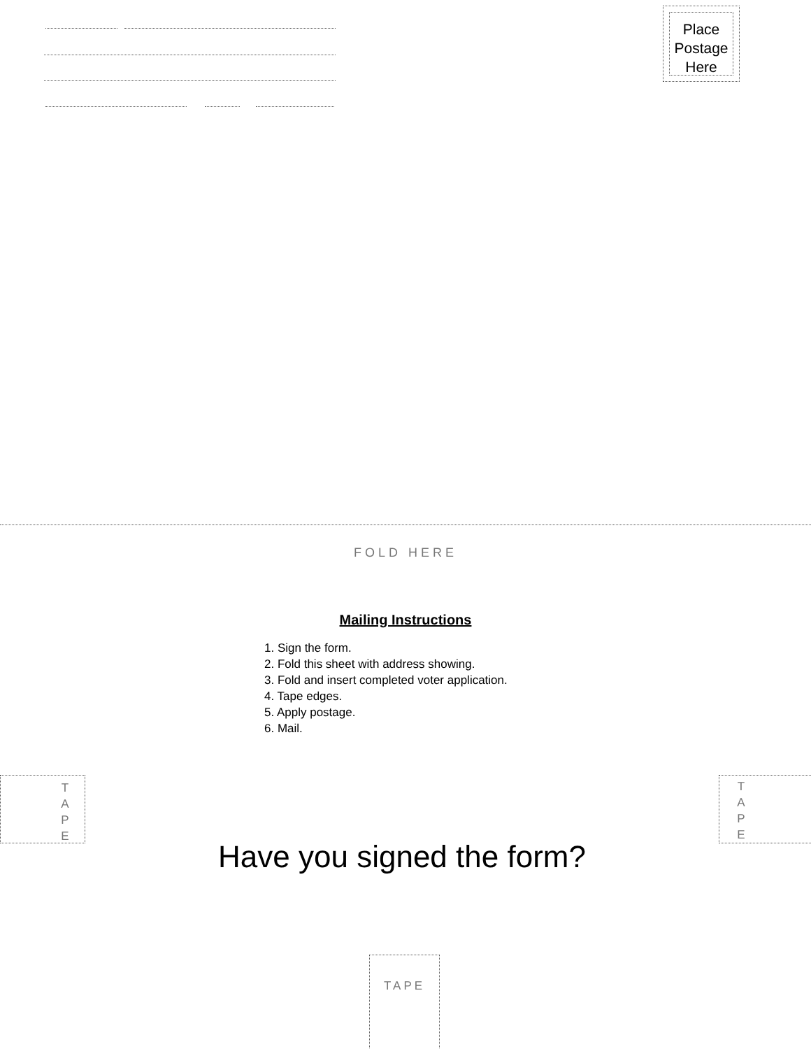Place
Postage
Here
FOLD HERE
Mailing Instructions
1. Sign the form.
2. Fold this sheet with address showing.
3. Fold and insert completed voter application.
4. Tape edges.
5. Apply postage.
6. Mail.
T
A
P
E
T
A
P
E
Have you signed the form?
TAPE